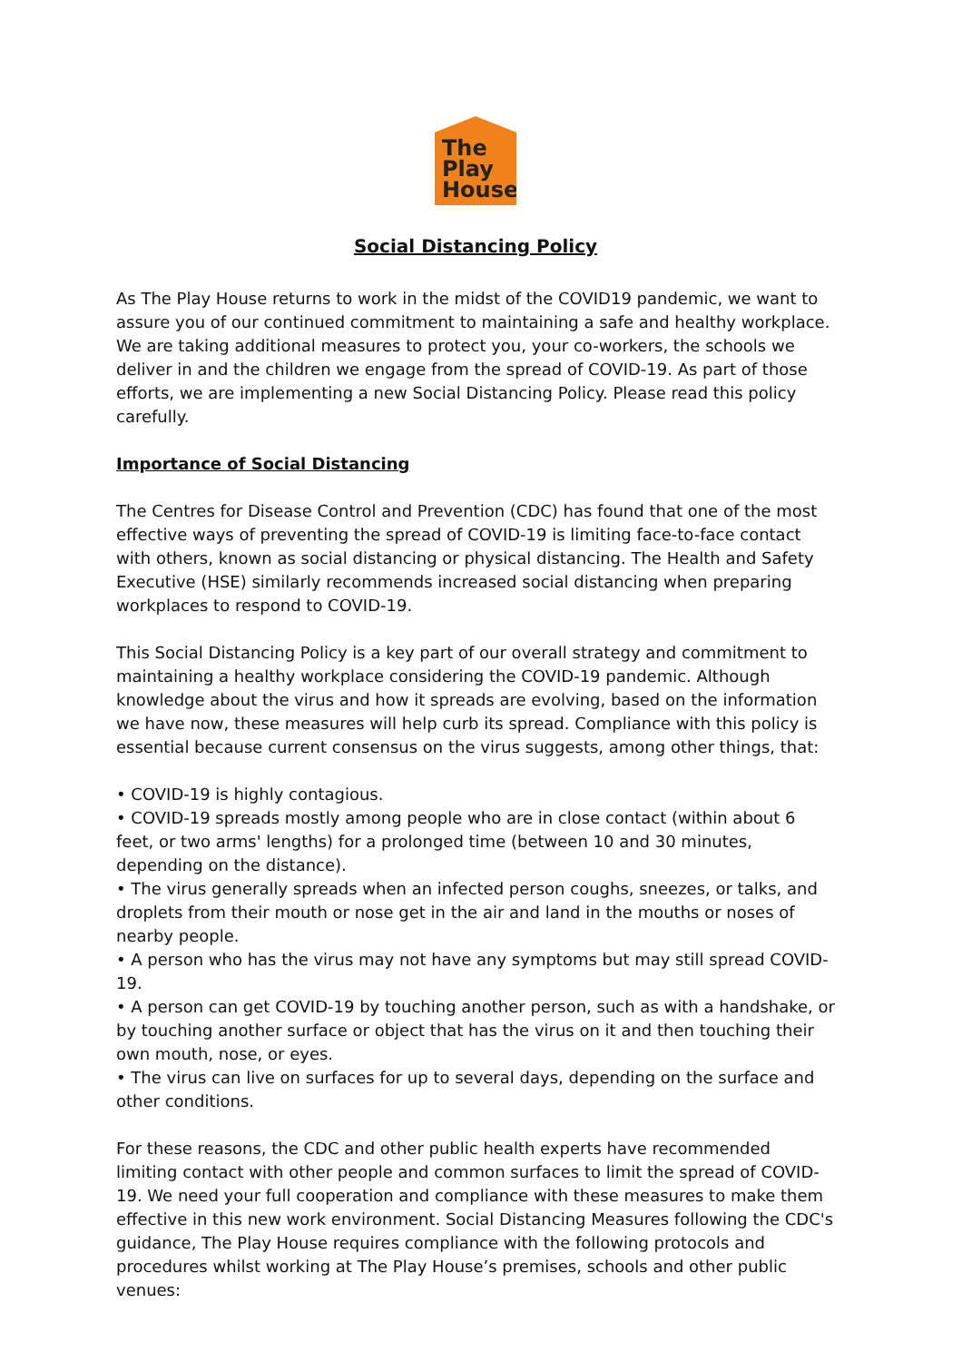The
Play
House
Social Distancing Policy
As The Play House returns to work in the midst of the COVID19 pandemic, we want to assure you of our continued commitment to maintaining a safe and healthy workplace. We are taking additional measures to protect you, your co-workers, the schools we deliver in and the children we engage from the spread of COVID-19. As part of those efforts, we are implementing a new Social Distancing Policy. Please read this policy carefully.
Importance of Social Distancing
The Centres for Disease Control and Prevention (CDC) has found that one of the most effective ways of preventing the spread of COVID-19 is limiting face-to-face contact with others, known as social distancing or physical distancing. The Health and Safety Executive (HSE) similarly recommends increased social distancing when preparing workplaces to respond to COVID-19.
This Social Distancing Policy is a key part of our overall strategy and commitment to maintaining a healthy workplace considering the COVID-19 pandemic. Although knowledge about the virus and how it spreads are evolving, based on the information we have now, these measures will help curb its spread. Compliance with this policy is essential because current consensus on the virus suggests, among other things, that:
• COVID-19 is highly contagious.
• COVID-19 spreads mostly among people who are in close contact (within about 6 feet, or two arms' lengths) for a prolonged time (between 10 and 30 minutes, depending on the distance).
• The virus generally spreads when an infected person coughs, sneezes, or talks, and droplets from their mouth or nose get in the air and land in the mouths or noses of nearby people.
• A person who has the virus may not have any symptoms but may still spread COVID-19.
• A person can get COVID-19 by touching another person, such as with a handshake, or by touching another surface or object that has the virus on it and then touching their own mouth, nose, or eyes.
• The virus can live on surfaces for up to several days, depending on the surface and other conditions.
For these reasons, the CDC and other public health experts have recommended limiting contact with other people and common surfaces to limit the spread of COVID-19. We need your full cooperation and compliance with these measures to make them effective in this new work environment. Social Distancing Measures following the CDC's guidance, The Play House requires compliance with the following protocols and procedures whilst working at The Play House’s premises, schools and other public venues: